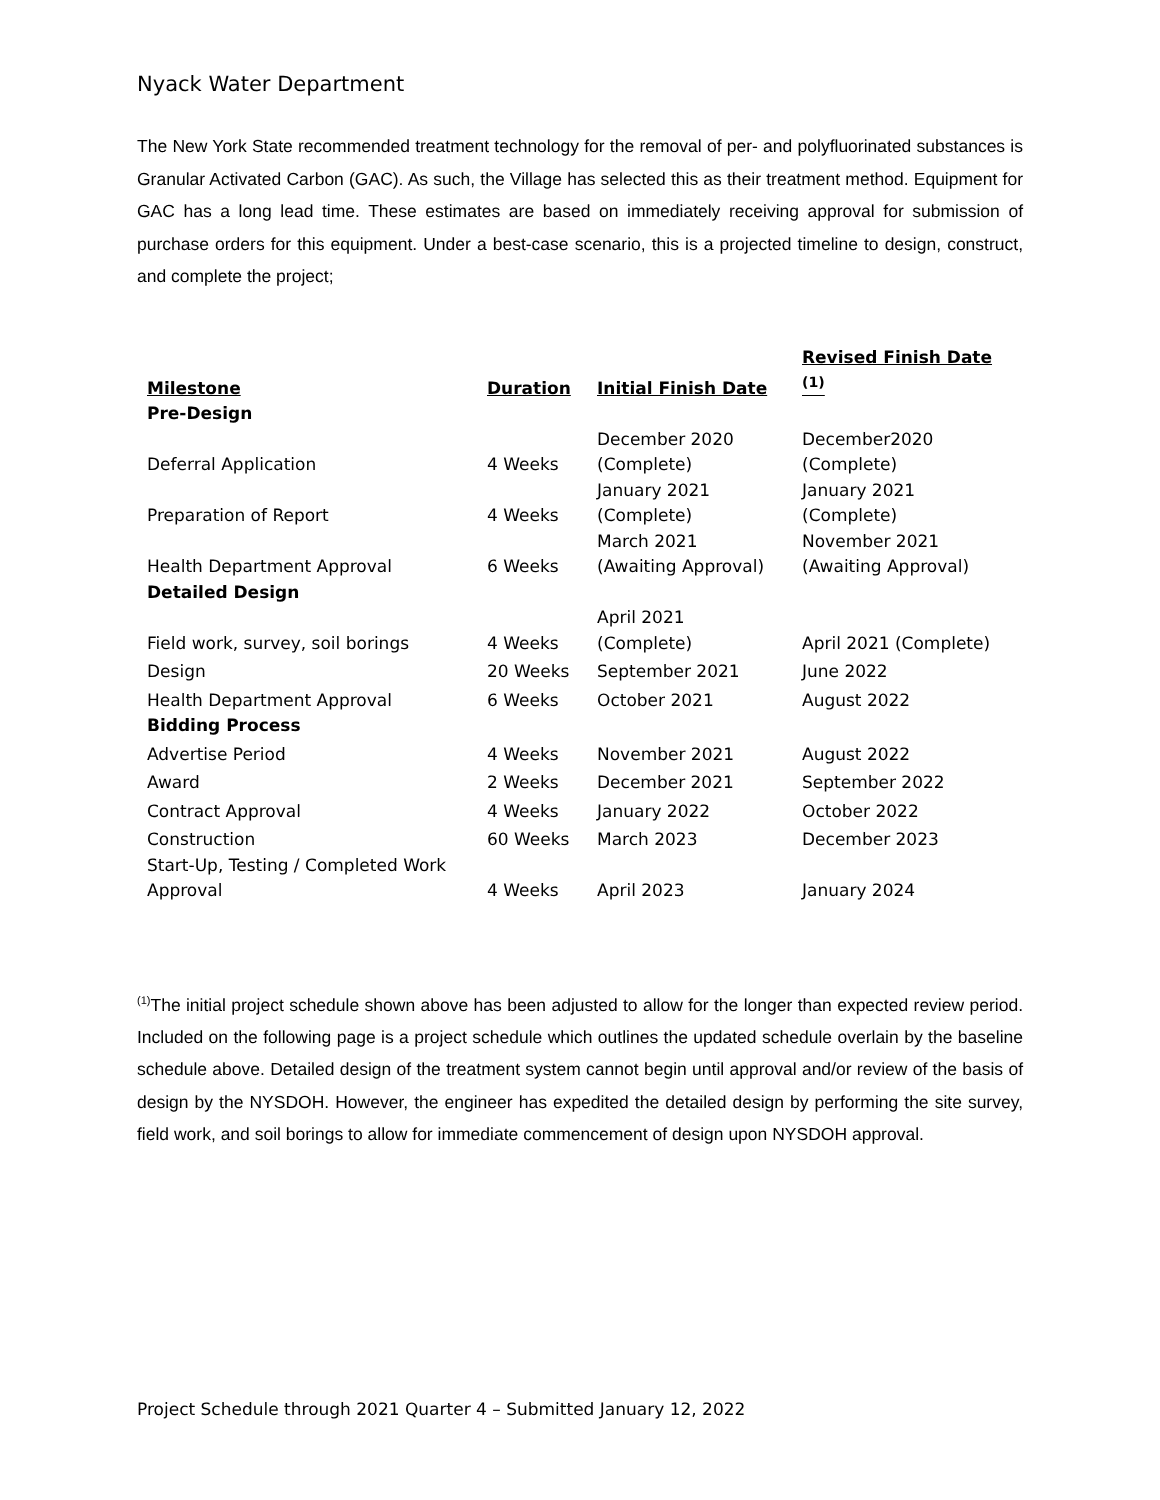Nyack Water Department
The New York State recommended treatment technology for the removal of per- and polyfluorinated substances is Granular Activated Carbon (GAC). As such, the Village has selected this as their treatment method. Equipment for GAC has a long lead time. These estimates are based on immediately receiving approval for submission of purchase orders for this equipment. Under a best-case scenario, this is a projected timeline to design, construct, and complete the project;
| Milestone | Duration | Initial Finish Date | Revised Finish Date <sup>(1)</sup> |
| --- | --- | --- | --- |
| Pre-Design | | | |
| Deferral Application | 4 Weeks | December 2020 (Complete) | December2020 (Complete) |
| Preparation of Report | 4 Weeks | January 2021 (Complete) | January 2021 (Complete) |
| Health Department Approval | 6 Weeks | March 2021 (Awaiting Approval) | November 2021 (Awaiting Approval) |
| Detailed Design | | | |
| Field work, survey, soil borings | 4 Weeks | April 2021 (Complete) | April 2021 (Complete) |
| Design | 20 Weeks | September 2021 | June 2022 |
| Health Department Approval | 6 Weeks | October 2021 | August 2022 |
| Bidding Process | | | |
| Advertise Period | 4 Weeks | November 2021 | August 2022 |
| Award | 2 Weeks | December 2021 | September 2022 |
| Contract Approval | 4 Weeks | January 2022 | October 2022 |
| Construction | 60 Weeks | March 2023 | December 2023 |
| Start-Up, Testing / Completed Work Approval | 4 Weeks | April 2023 | January 2024 |
<sup>(1)</sup> The initial project schedule shown above has been adjusted to allow for the longer than expected review period. Included on the following page is a project schedule which outlines the updated schedule overlain by the baseline schedule above. Detailed design of the treatment system cannot begin until approval and/or review of the basis of design by the NYSDOH. However, the engineer has expedited the detailed design by performing the site survey, field work, and soil borings to allow for immediate commencement of design upon NYSDOH approval.
Project Schedule through 2021 Quarter 4 – Submitted January 12, 2022